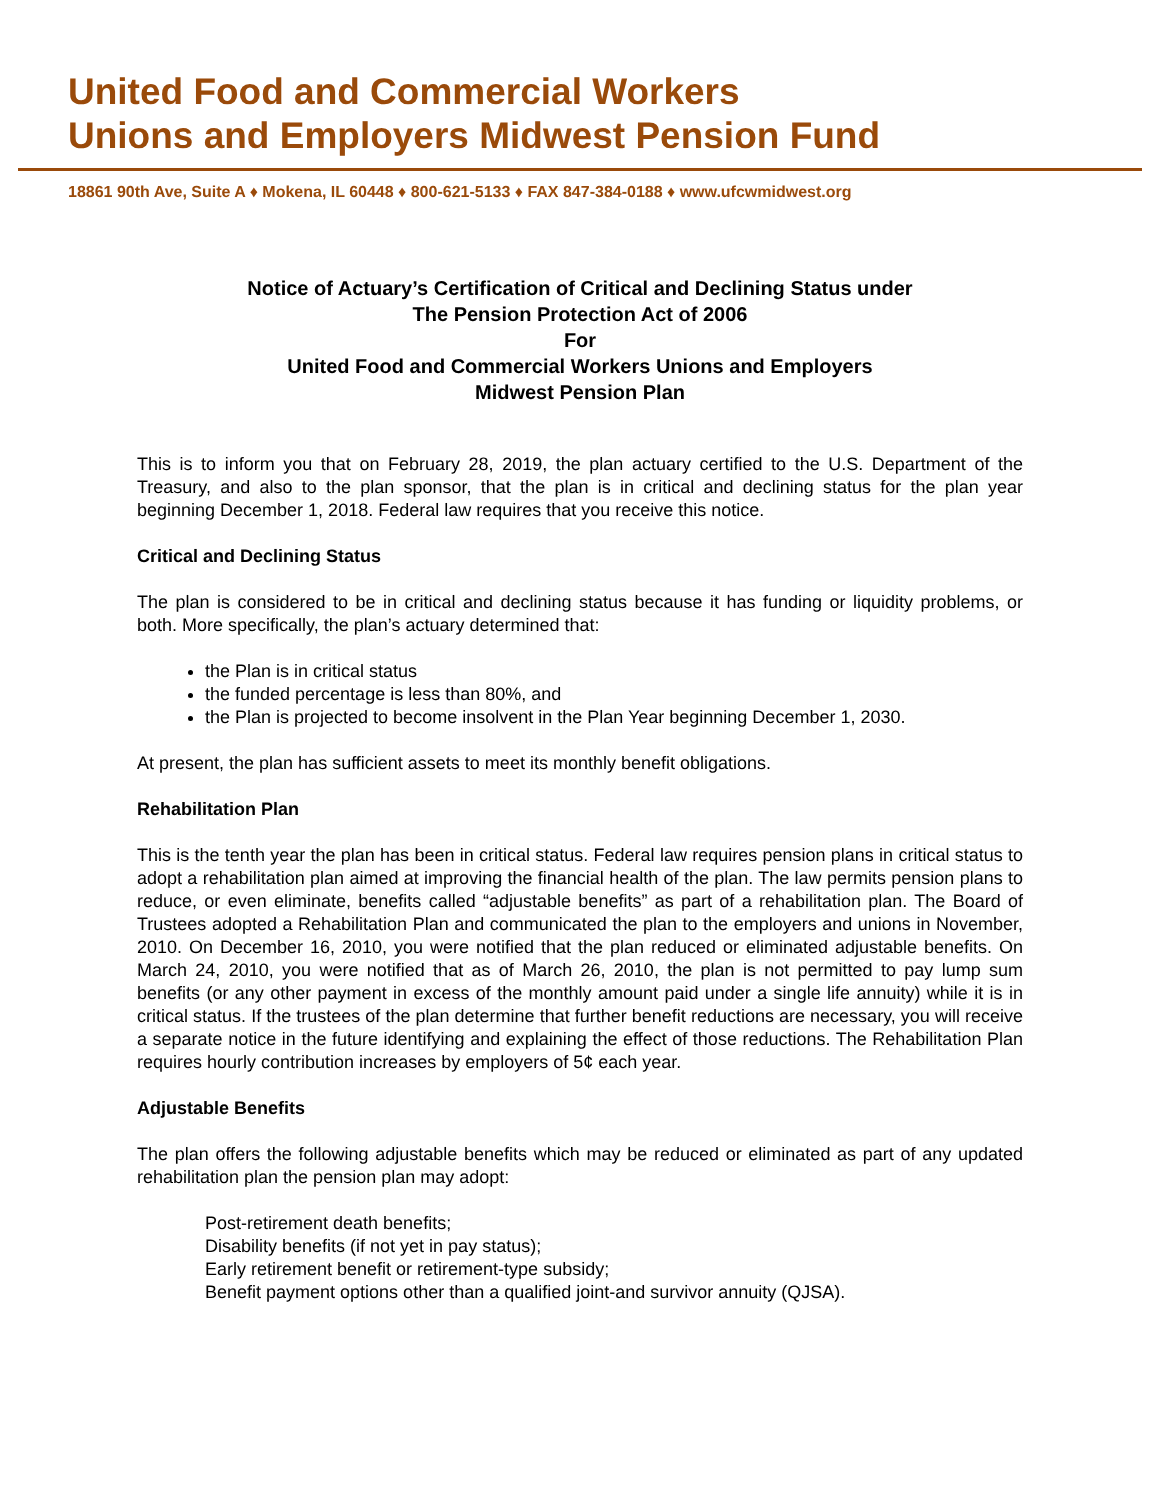United Food and Commercial Workers
Unions and Employers Midwest Pension Fund
18861 90th Ave, Suite A ♦ Mokena, IL 60448 ♦ 800-621-5133 ♦ FAX 847-384-0188 ♦ www.ufcwmidwest.org
Notice of Actuary’s Certification of Critical and Declining Status under
The Pension Protection Act of 2006
For
United Food and Commercial Workers Unions and Employers
Midwest Pension Plan
This is to inform you that on February 28, 2019, the plan actuary certified to the U.S. Department of the Treasury, and also to the plan sponsor, that the plan is in critical and declining status for the plan year beginning December 1, 2018. Federal law requires that you receive this notice.
Critical and Declining Status
The plan is considered to be in critical and declining status because it has funding or liquidity problems, or both. More specifically, the plan’s actuary determined that:
the Plan is in critical status
the funded percentage is less than 80%, and
the Plan is projected to become insolvent in the Plan Year beginning December 1, 2030.
At present, the plan has sufficient assets to meet its monthly benefit obligations.
Rehabilitation Plan
This is the tenth year the plan has been in critical status. Federal law requires pension plans in critical status to adopt a rehabilitation plan aimed at improving the financial health of the plan. The law permits pension plans to reduce, or even eliminate, benefits called “adjustable benefits” as part of a rehabilitation plan. The Board of Trustees adopted a Rehabilitation Plan and communicated the plan to the employers and unions in November, 2010. On December 16, 2010, you were notified that the plan reduced or eliminated adjustable benefits. On March 24, 2010, you were notified that as of March 26, 2010, the plan is not permitted to pay lump sum benefits (or any other payment in excess of the monthly amount paid under a single life annuity) while it is in critical status. If the trustees of the plan determine that further benefit reductions are necessary, you will receive a separate notice in the future identifying and explaining the effect of those reductions. The Rehabilitation Plan requires hourly contribution increases by employers of 5¢ each year.
Adjustable Benefits
The plan offers the following adjustable benefits which may be reduced or eliminated as part of any updated rehabilitation plan the pension plan may adopt:
Post-retirement death benefits;
Disability benefits (if not yet in pay status);
Early retirement benefit or retirement-type subsidy;
Benefit payment options other than a qualified joint-and survivor annuity (QJSA).